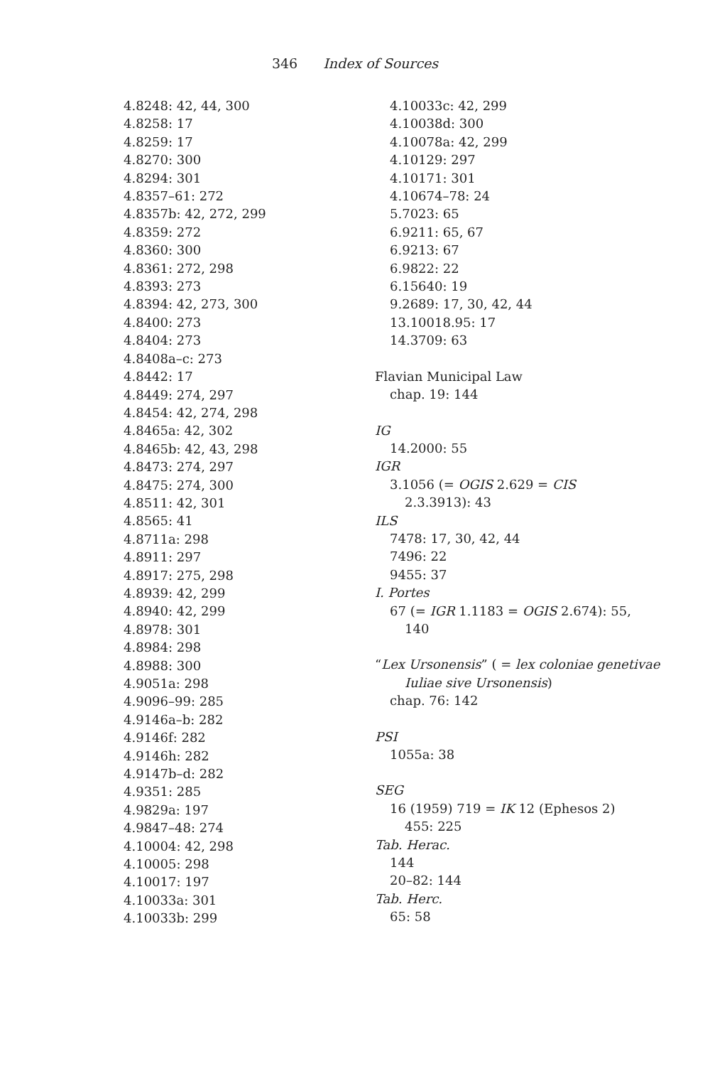346 Index of Sources
4.8248: 42, 44, 300
4.8258: 17
4.8259: 17
4.8270: 300
4.8294: 301
4.8357–61: 272
4.8357b: 42, 272, 299
4.8359: 272
4.8360: 300
4.8361: 272, 298
4.8393: 273
4.8394: 42, 273, 300
4.8400: 273
4.8404: 273
4.8408a–c: 273
4.8442: 17
4.8449: 274, 297
4.8454: 42, 274, 298
4.8465a: 42, 302
4.8465b: 42, 43, 298
4.8473: 274, 297
4.8475: 274, 300
4.8511: 42, 301
4.8565: 41
4.8711a: 298
4.8911: 297
4.8917: 275, 298
4.8939: 42, 299
4.8940: 42, 299
4.8978: 301
4.8984: 298
4.8988: 300
4.9051a: 298
4.9096–99: 285
4.9146a–b: 282
4.9146f: 282
4.9146h: 282
4.9147b–d: 282
4.9351: 285
4.9829a: 197
4.9847–48: 274
4.10004: 42, 298
4.10005: 298
4.10017: 197
4.10033a: 301
4.10033b: 299
4.10033c: 42, 299
4.10038d: 300
4.10078a: 42, 299
4.10129: 297
4.10171: 301
4.10674–78: 24
5.7023: 65
6.9211: 65, 67
6.9213: 67
6.9822: 22
6.15640: 19
9.2689: 17, 30, 42, 44
13.10018.95: 17
14.3709: 63
Flavian Municipal Law
chap. 19: 144
IG
14.2000: 55
IGR
3.1056 (= OGIS 2.629 = CIS
2.3.3913): 43
ILS
7478: 17, 30, 42, 44
7496: 22
9455: 37
I. Portes
67 (= IGR 1.1183 = OGIS 2.674): 55,
140
“Lex Ursonensis” ( = lex coloniae genetivae
Iuliae sive Ursonensis)
chap. 76: 142
PSI
1055a: 38
SEG
16 (1959) 719 = IK 12 (Ephesos 2)
455: 225
Tab. Herac.
144
20–82: 144
Tab. Herc.
65: 58